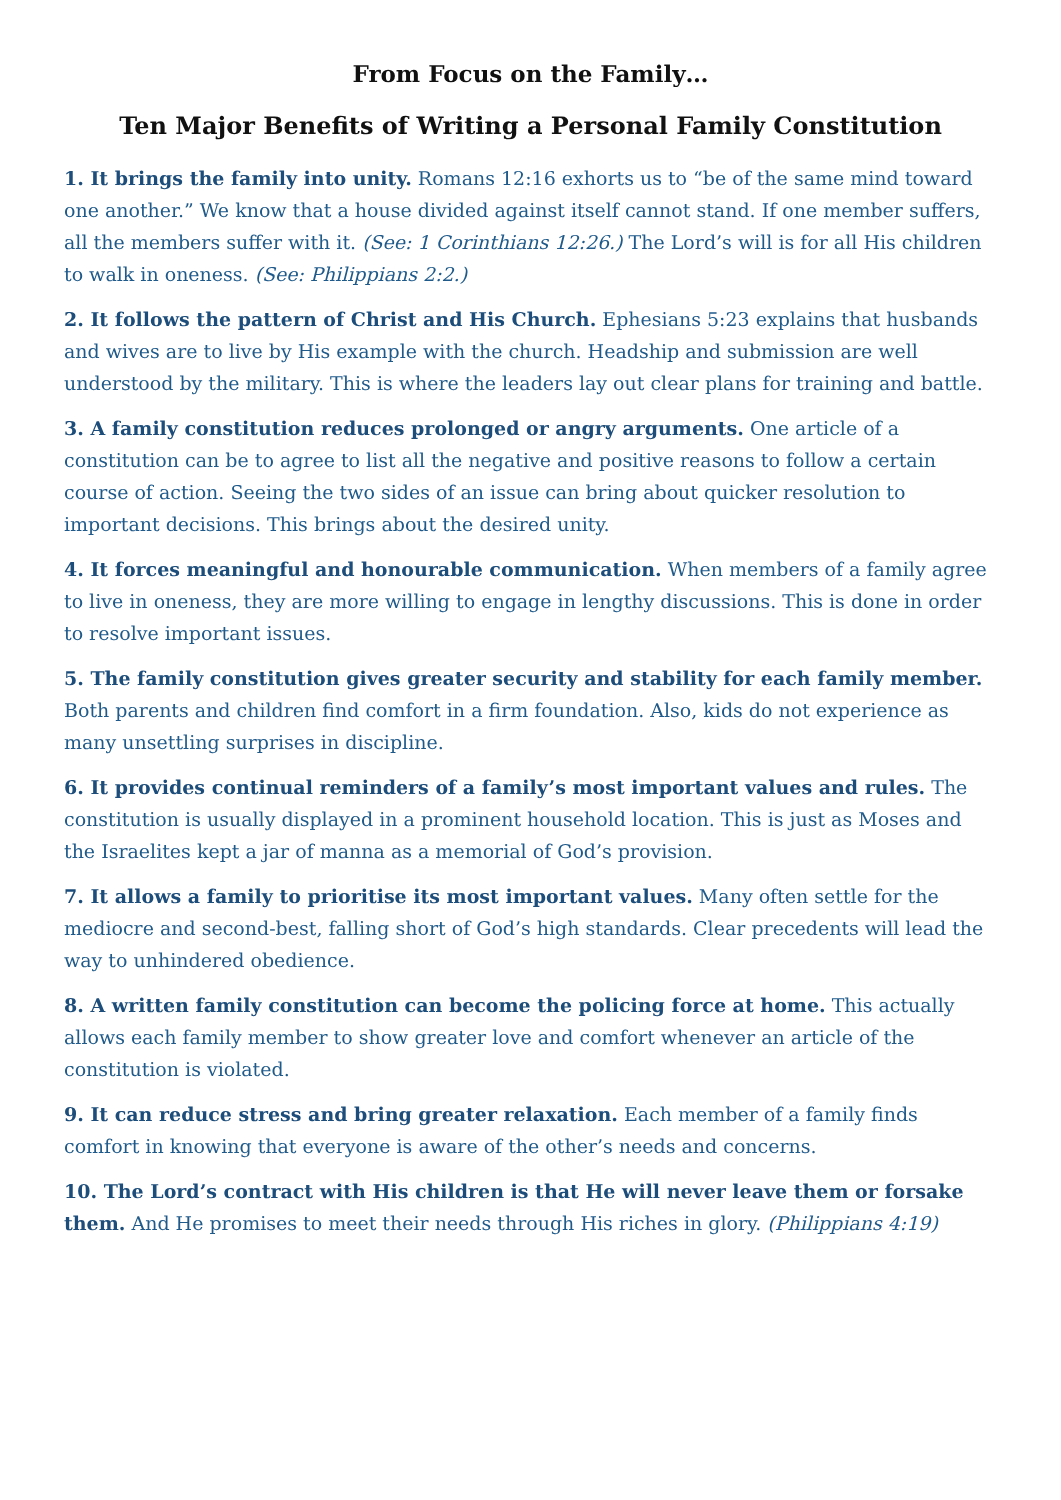From Focus on the Family…
Ten Major Benefits of Writing a Personal Family Constitution
1. It brings the family into unity. Romans 12:16 exhorts us to “be of the same mind toward one another.” We know that a house divided against itself cannot stand. If one member suffers, all the members suffer with it. (See: 1 Corinthians 12:26.) The Lord’s will is for all His children to walk in oneness. (See: Philippians 2:2.)
2. It follows the pattern of Christ and His Church. Ephesians 5:23 explains that husbands and wives are to live by His example with the church. Headship and submission are well understood by the military. This is where the leaders lay out clear plans for training and battle.
3. A family constitution reduces prolonged or angry arguments. One article of a constitution can be to agree to list all the negative and positive reasons to follow a certain course of action. Seeing the two sides of an issue can bring about quicker resolution to important decisions. This brings about the desired unity.
4. It forces meaningful and honourable communication. When members of a family agree to live in oneness, they are more willing to engage in lengthy discussions. This is done in order to resolve important issues.
5. The family constitution gives greater security and stability for each family member. Both parents and children find comfort in a firm foundation. Also, kids do not experience as many unsettling surprises in discipline.
6. It provides continual reminders of a family’s most important values and rules. The constitution is usually displayed in a prominent household location. This is just as Moses and the Israelites kept a jar of manna as a memorial of God’s provision.
7. It allows a family to prioritise its most important values. Many often settle for the mediocre and second-best, falling short of God’s high standards. Clear precedents will lead the way to unhindered obedience.
8. A written family constitution can become the policing force at home. This actually allows each family member to show greater love and comfort whenever an article of the constitution is violated.
9. It can reduce stress and bring greater relaxation. Each member of a family finds comfort in knowing that everyone is aware of the other’s needs and concerns.
10. The Lord’s contract with His children is that He will never leave them or forsake them. And He promises to meet their needs through His riches in glory. (Philippians 4:19)